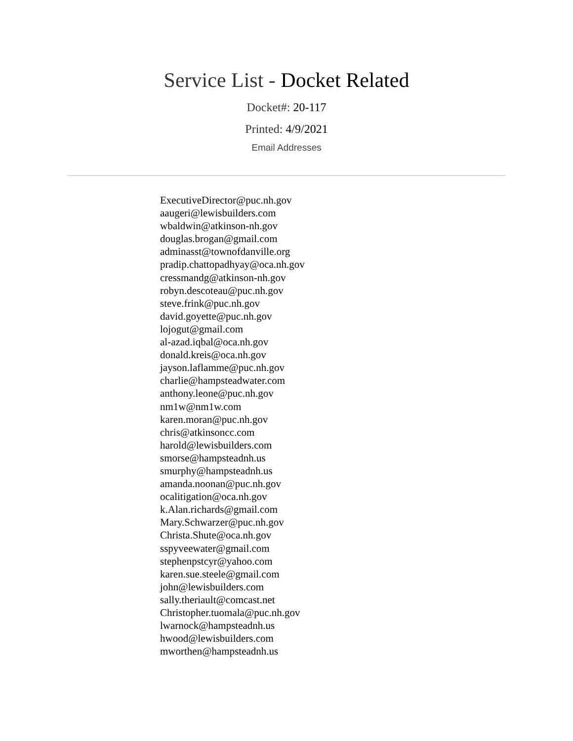Service List - Docket Related
Docket#: 20-117
Printed: 4/9/2021
Email Addresses
ExecutiveDirector@puc.nh.gov
aaugeri@lewisbuilders.com
wbaldwin@atkinson-nh.gov
douglas.brogan@gmail.com
adminasst@townofdanville.org
pradip.chattopadhyay@oca.nh.gov
cressmandg@atkinson-nh.gov
robyn.descoteau@puc.nh.gov
steve.frink@puc.nh.gov
david.goyette@puc.nh.gov
lojogut@gmail.com
al-azad.iqbal@oca.nh.gov
donald.kreis@oca.nh.gov
jayson.laflamme@puc.nh.gov
charlie@hampsteadwater.com
anthony.leone@puc.nh.gov
nm1w@nm1w.com
karen.moran@puc.nh.gov
chris@atkinsoncc.com
harold@lewisbuilders.com
smorse@hampsteadnh.us
smurphy@hampsteadnh.us
amanda.noonan@puc.nh.gov
ocalitigation@oca.nh.gov
k.Alan.richards@gmail.com
Mary.Schwarzer@puc.nh.gov
Christa.Shute@oca.nh.gov
sspyveewater@gmail.com
stephenpstcyr@yahoo.com
karen.sue.steele@gmail.com
john@lewisbuilders.com
sally.theriault@comcast.net
Christopher.tuomala@puc.nh.gov
lwarnock@hampsteadnh.us
hwood@lewisbuilders.com
mworthen@hampsteadnh.us